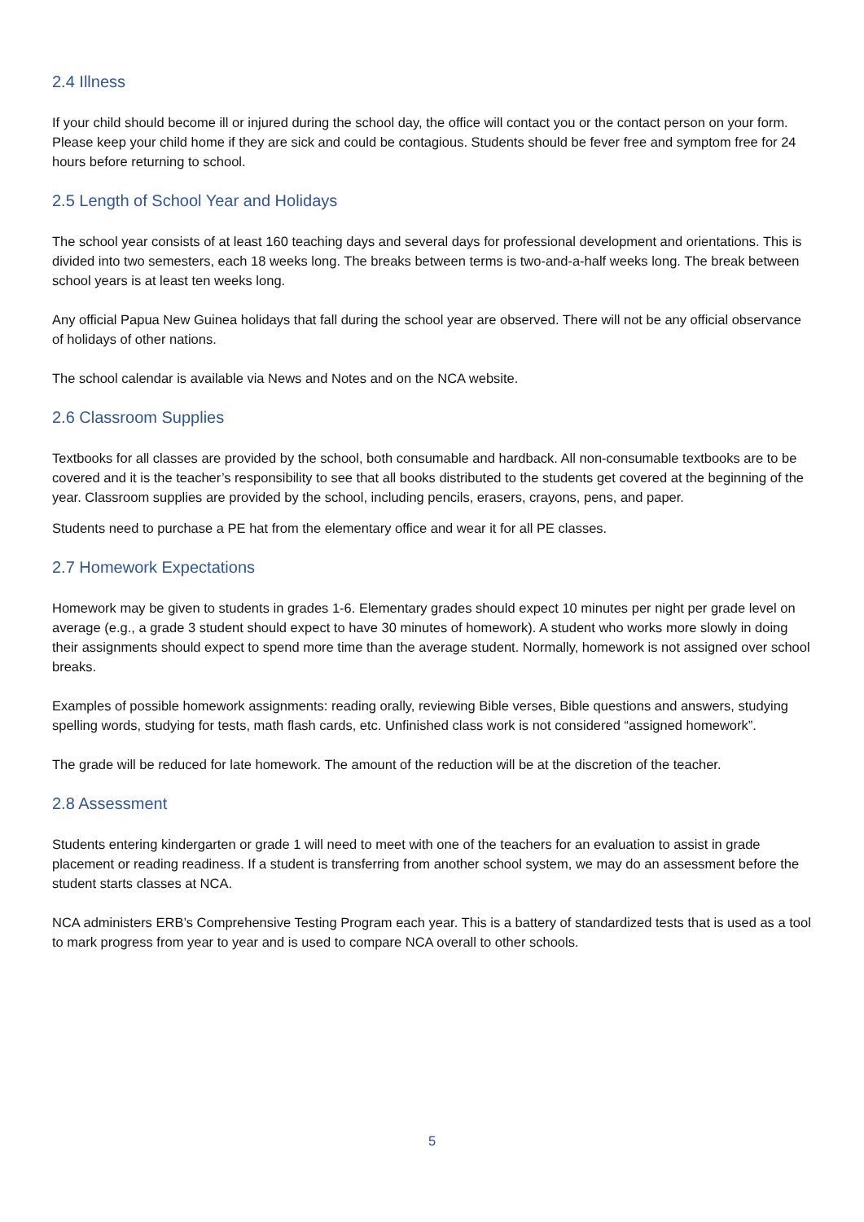2.4 Illness
If your child should become ill or injured during the school day, the office will contact you or the contact person on your form. Please keep your child home if they are sick and could be contagious. Students should be fever free and symptom free for 24 hours before returning to school.
2.5 Length of School Year and Holidays
The school year consists of at least 160 teaching days and several days for professional development and orientations. This is divided into two semesters, each 18 weeks long. The breaks between terms is two-and-a-half weeks long. The break between school years is at least ten weeks long.
Any official Papua New Guinea holidays that fall during the school year are observed. There will not be any official observance of holidays of other nations.
The school calendar is available via News and Notes and on the NCA website.
2.6 Classroom Supplies
Textbooks for all classes are provided by the school, both consumable and hardback. All non-consumable textbooks are to be covered and it is the teacher’s responsibility to see that all books distributed to the students get covered at the beginning of the year. Classroom supplies are provided by the school, including pencils, erasers, crayons, pens, and paper.
Students need to purchase a PE hat from the elementary office and wear it for all PE classes.
2.7 Homework Expectations
Homework may be given to students in grades 1-6. Elementary grades should expect 10 minutes per night per grade level on average (e.g., a grade 3 student should expect to have 30 minutes of homework). A student who works more slowly in doing their assignments should expect to spend more time than the average student. Normally, homework is not assigned over school breaks.
Examples of possible homework assignments: reading orally, reviewing Bible verses, Bible questions and answers, studying spelling words, studying for tests, math flash cards, etc. Unfinished class work is not considered “assigned homework”.
The grade will be reduced for late homework. The amount of the reduction will be at the discretion of the teacher.
2.8 Assessment
Students entering kindergarten or grade 1 will need to meet with one of the teachers for an evaluation to assist in grade placement or reading readiness. If a student is transferring from another school system, we may do an assessment before the student starts classes at NCA.
NCA administers ERB’s Comprehensive Testing Program each year. This is a battery of standardized tests that is used as a tool to mark progress from year to year and is used to compare NCA overall to other schools.
5